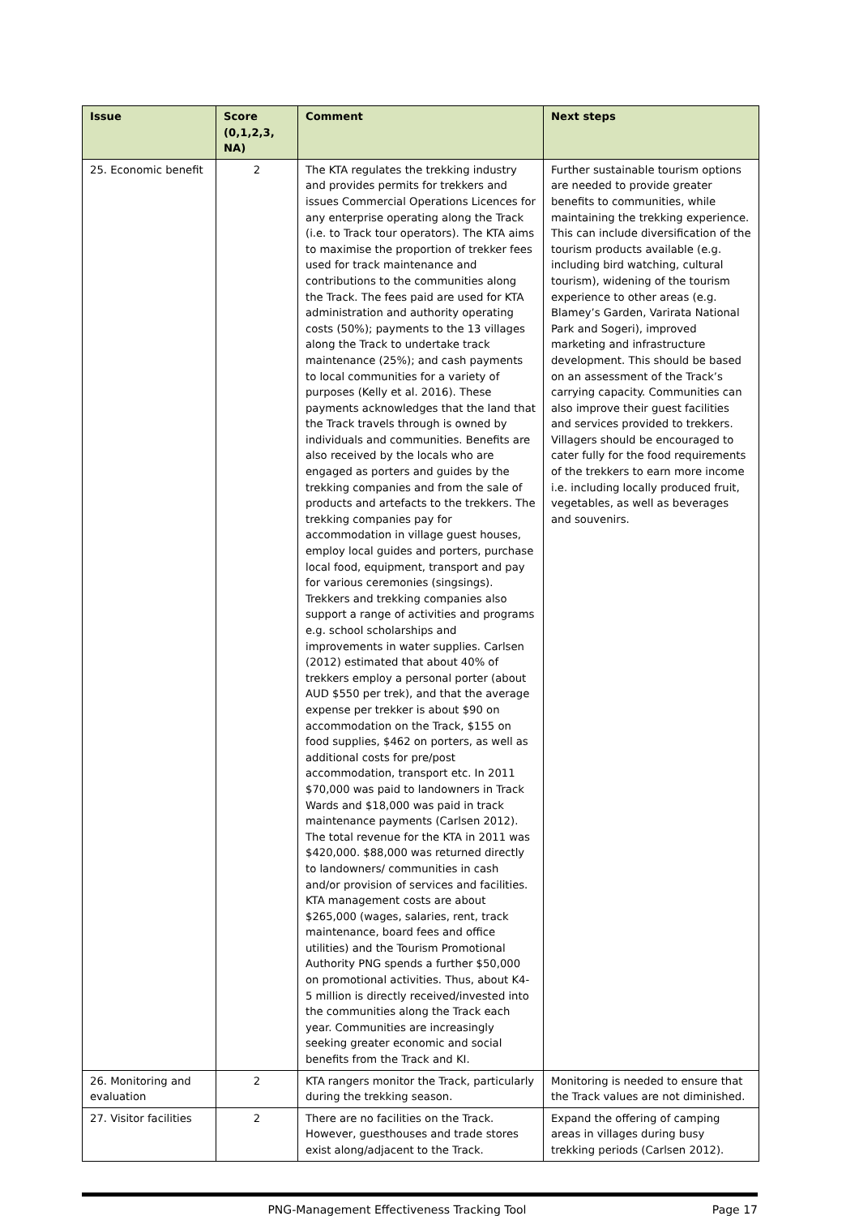| Issue | Score (0,1,2,3, NA) | Comment | Next steps |
| --- | --- | --- | --- |
| 25. Economic benefit | 2 | The KTA regulates the trekking industry and provides permits for trekkers and issues Commercial Operations Licences for any enterprise operating along the Track (i.e. to Track tour operators). The KTA aims to maximise the proportion of trekker fees used for track maintenance and contributions to the communities along the Track. The fees paid are used for KTA administration and authority operating costs (50%); payments to the 13 villages along the Track to undertake track maintenance (25%); and cash payments to local communities for a variety of purposes (Kelly et al. 2016). These payments acknowledges that the land that the Track travels through is owned by individuals and communities. Benefits are also received by the locals who are engaged as porters and guides by the trekking companies and from the sale of products and artefacts to the trekkers. The trekking companies pay for accommodation in village guest houses, employ local guides and porters, purchase local food, equipment, transport and pay for various ceremonies (singsings). Trekkers and trekking companies also support a range of activities and programs e.g. school scholarships and improvements in water supplies. Carlsen (2012) estimated that about 40% of trekkers employ a personal porter (about AUD $550 per trek), and that the average expense per trekker is about $90 on accommodation on the Track, $155 on food supplies, $462 on porters, as well as additional costs for pre/post accommodation, transport etc. In 2011 $70,000 was paid to landowners in Track Wards and $18,000 was paid in track maintenance payments (Carlsen 2012). The total revenue for the KTA in 2011 was $420,000. $88,000 was returned directly to landowners/ communities in cash and/or provision of services and facilities. KTA management costs are about $265,000 (wages, salaries, rent, track maintenance, board fees and office utilities) and the Tourism Promotional Authority PNG spends a further $50,000 on promotional activities. Thus, about K4-5 million is directly received/invested into the communities along the Track each year. Communities are increasingly seeking greater economic and social benefits from the Track and KI. | Further sustainable tourism options are needed to provide greater benefits to communities, while maintaining the trekking experience. This can include diversification of the tourism products available (e.g. including bird watching, cultural tourism), widening of the tourism experience to other areas (e.g. Blamey’s Garden, Varirata National Park and Sogeri), improved marketing and infrastructure development. This should be based on an assessment of the Track’s carrying capacity. Communities can also improve their guest facilities and services provided to trekkers. Villagers should be encouraged to cater fully for the food requirements of the trekkers to earn more income i.e. including locally produced fruit, vegetables, as well as beverages and souvenirs. |
| 26. Monitoring and evaluation | 2 | KTA rangers monitor the Track, particularly during the trekking season. | Monitoring is needed to ensure that the Track values are not diminished. |
| 27. Visitor facilities | 2 | There are no facilities on the Track. However, guesthouses and trade stores exist along/adjacent to the Track. | Expand the offering of camping areas in villages during busy trekking periods (Carlsen 2012). |
PNG-Management Effectiveness Tracking Tool Page 17